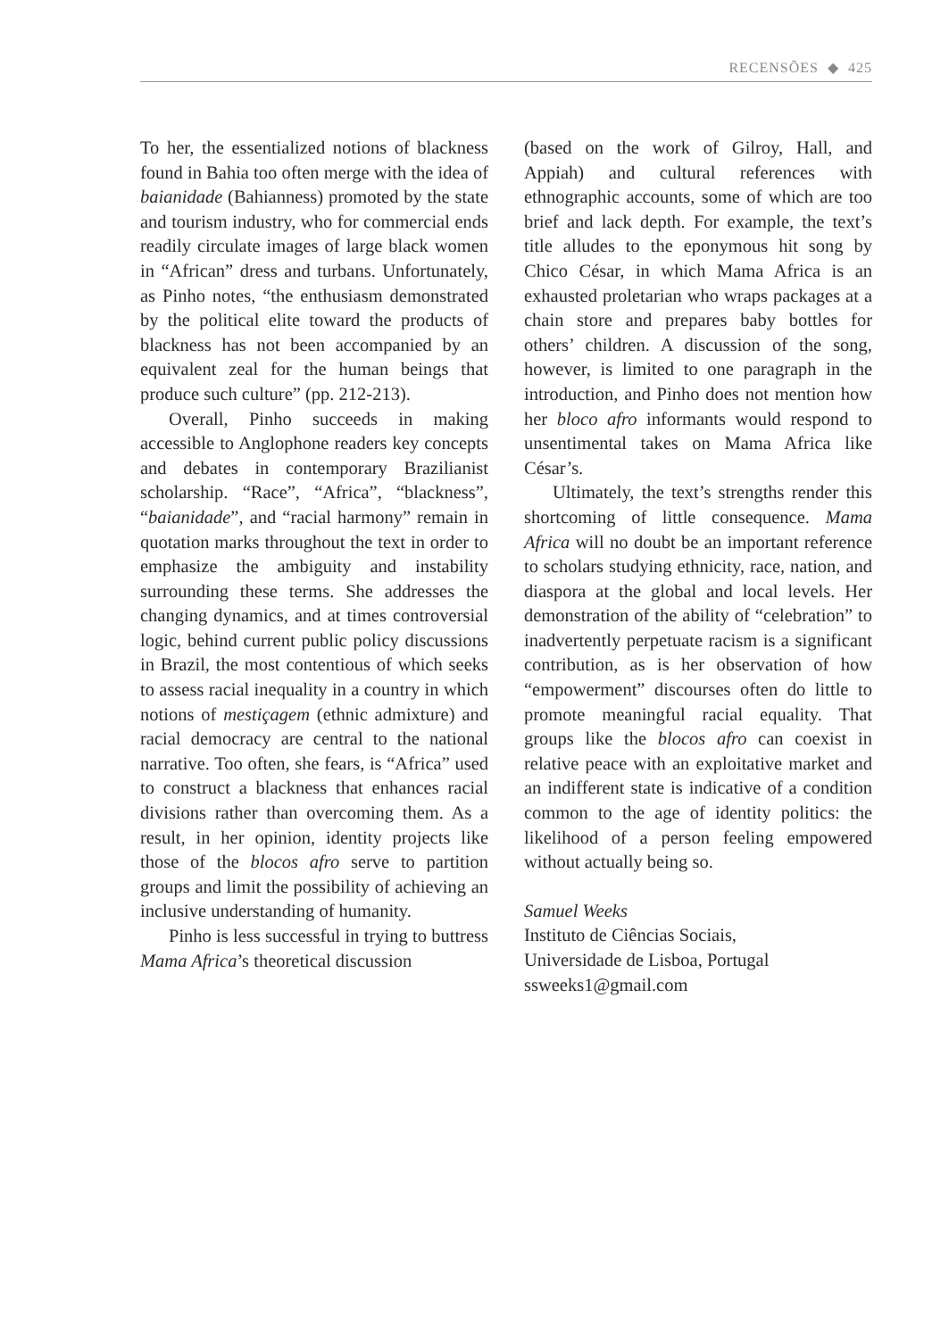RECENSÕES ◆ 425
To her, the essentialized notions of blackness found in Bahia too often merge with the idea of baianidade (Bahianness) promoted by the state and tourism industry, who for commercial ends readily circulate images of large black women in “African” dress and turbans. Unfortunately, as Pinho notes, “the enthusiasm demonstrated by the political elite toward the products of blackness has not been accompanied by an equivalent zeal for the human beings that produce such culture” (pp. 212-213).
Overall, Pinho succeeds in making accessible to Anglophone readers key concepts and debates in contemporary Brazilianist scholarship. “Race”, “Africa”, “blackness”, “baianidade”, and “racial harmony” remain in quotation marks throughout the text in order to emphasize the ambiguity and instability surrounding these terms. She addresses the changing dynamics, and at times controversial logic, behind current public policy discussions in Brazil, the most contentious of which seeks to assess racial inequality in a country in which notions of mestiçagem (ethnic admixture) and racial democracy are central to the national narrative. Too often, she fears, is “Africa” used to construct a blackness that enhances racial divisions rather than overcoming them. As a result, in her opinion, identity projects like those of the blocos afro serve to partition groups and limit the possibility of achieving an inclusive understanding of humanity.
Pinho is less successful in trying to buttress Mama Africa’s theoretical discussion
(based on the work of Gilroy, Hall, and Appiah) and cultural references with ethnographic accounts, some of which are too brief and lack depth. For example, the text’s title alludes to the eponymous hit song by Chico César, in which Mama Africa is an exhausted proletarian who wraps packages at a chain store and prepares baby bottles for others’ children. A discussion of the song, however, is limited to one paragraph in the introduction, and Pinho does not mention how her bloco afro informants would respond to unsentimental takes on Mama Africa like César’s.
Ultimately, the text’s strengths render this shortcoming of little consequence. Mama Africa will no doubt be an important reference to scholars studying ethnicity, race, nation, and diaspora at the global and local levels. Her demonstration of the ability of “celebration” to inadvertently perpetuate racism is a significant contribution, as is her observation of how “empowerment” discourses often do little to promote meaningful racial equality. That groups like the blocos afro can coexist in relative peace with an exploitative market and an indifferent state is indicative of a condition common to the age of identity politics: the likelihood of a person feeling empowered without actually being so.
Samuel Weeks
Instituto de Ciências Sociais,
Universidade de Lisboa, Portugal
ssweeks1@gmail.com